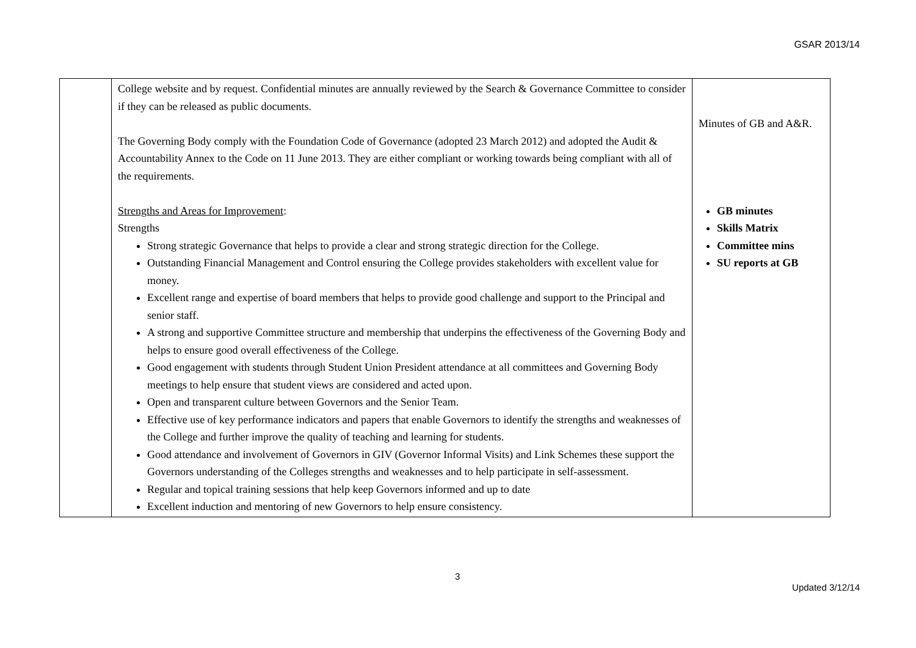GSAR 2013/14
| | College website and by request. Confidential minutes are annually reviewed by the Search & Governance Committee to consider if they can be released as public documents. The Governing Body comply with the Foundation Code of Governance (adopted 23 March 2012) and adopted the Audit & Accountability Annex to the Code on 11 June 2013. They are either compliant or working towards being compliant with all of the requirements. Strengths and Areas for Improvement : Strengths Strong strategic Governance that helps to provide a clear and strong strategic direction for the College. Outstanding Financial Management and Control ensuring the College provides stakeholders with excellent value for money. Excellent range and expertise of board members that helps to provide good challenge and support to the Principal and senior staff. A strong and supportive Committee structure and membership that underpins the effectiveness of the Governing Body and helps to ensure good overall effectiveness of the College. Good engagement with students through Student Union President attendance at all committees and Governing Body meetings to help ensure that student views are considered and acted upon. Open and transparent culture between Governors and the Senior Team. Effective use of key performance indicators and papers that enable Governors to identify the strengths and weaknesses of the College and further improve the quality of teaching and learning for students. Good attendance and involvement of Governors in GIV (Governor Informal Visits) and Link Schemes these support the Governors understanding of the Colleges strengths and weaknesses and to help participate in self-assessment. Regular and topical training sessions that help keep Governors informed and up to date Excellent induction and mentoring of new Governors to help ensure consistency. | Minutes of GB and A&R. GB minutes Skills Matrix Committee mins SU reports at GB |
3
Updated 3/12/14